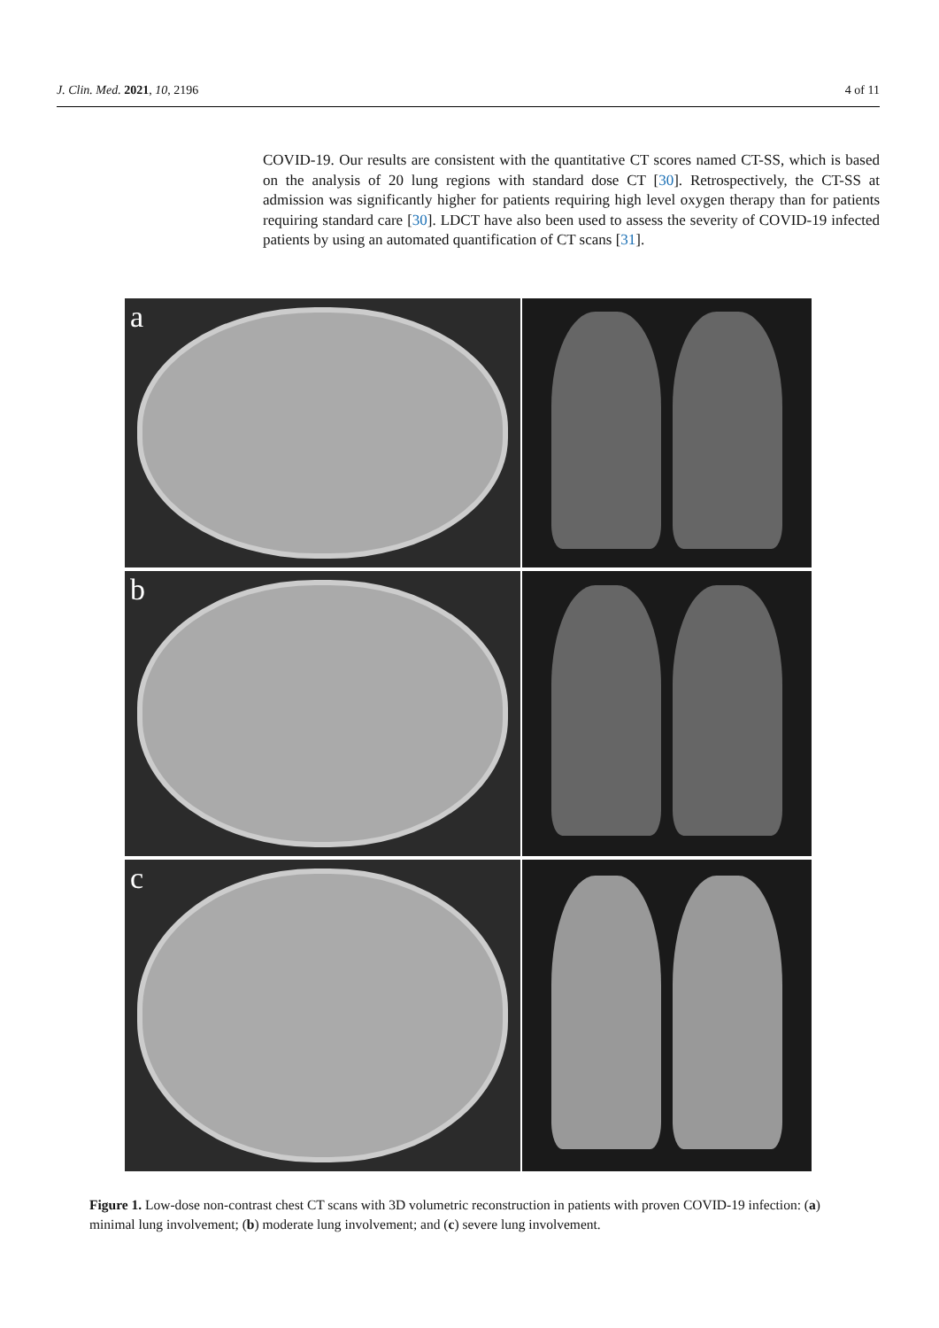J. Clin. Med. 2021, 10, 2196 4 of 11
COVID-19. Our results are consistent with the quantitative CT scores named CT-SS, which is based on the analysis of 20 lung regions with standard dose CT [30]. Retrospectively, the CT-SS at admission was significantly higher for patients requiring high level oxygen therapy than for patients requiring standard care [30]. LDCT have also been used to assess the severity of COVID-19 infected patients by using an automated quantification of CT scans [31].
a
b
c
Figure 1. Low-dose non-contrast chest CT scans with 3D volumetric reconstruction in patients with proven COVID-19 infection: (a) minimal lung involvement; (b) moderate lung involvement; and (c) severe lung involvement.